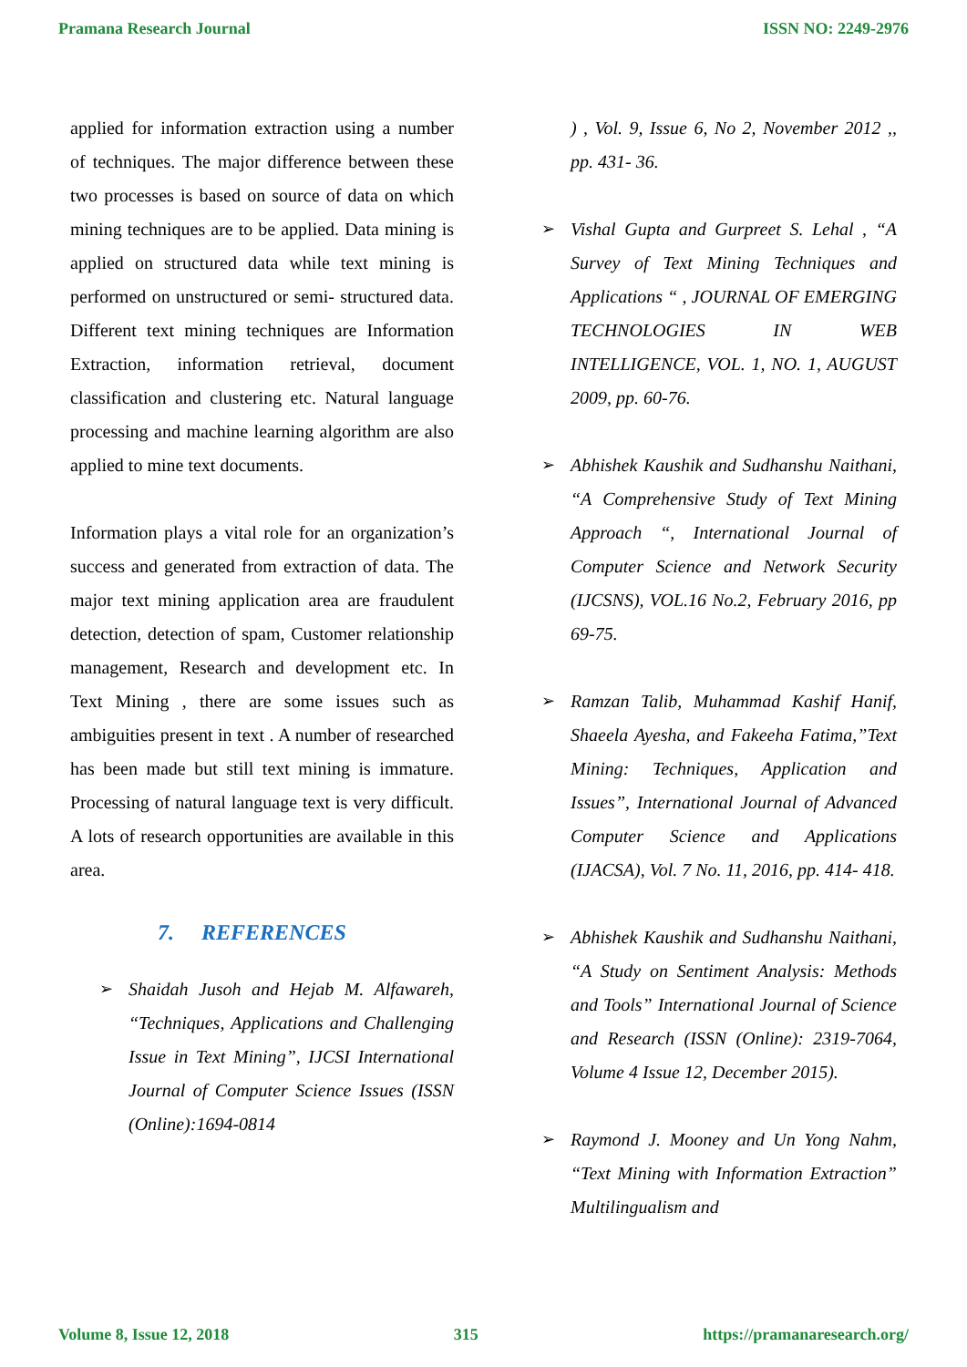Pramana Research Journal ISSN NO: 2249-2976
applied for information extraction using a number of techniques. The major difference between these two processes is based on source of data on which mining techniques are to be applied. Data mining is applied on structured data while text mining is performed on unstructured or semi- structured data. Different text mining techniques are Information Extraction, information retrieval, document classification and clustering etc. Natural language processing and machine learning algorithm are also applied to mine text documents.
Information plays a vital role for an organization’s success and generated from extraction of data. The major text mining application area are fraudulent detection, detection of spam, Customer relationship management, Research and development etc. In Text Mining , there are some issues such as ambiguities present in text . A number of researched has been made but still text mining is immature. Processing of natural language text is very difficult. A lots of research opportunities are available in this area.
7. REFERENCES
➢ Shaidah Jusoh and Hejab M. Alfawareh, “Techniques, Applications and Challenging Issue in Text Mining”, IJCSI International Journal of Computer Science Issues (ISSN (Online):1694-0814
) , Vol. 9, Issue 6, No 2, November 2012 ,, pp. 431- 36.
➢ Vishal Gupta and Gurpreet S. Lehal , “A Survey of Text Mining Techniques and Applications “ , JOURNAL OF EMERGING TECHNOLOGIES IN WEB INTELLIGENCE, VOL. 1, NO. 1, AUGUST 2009, pp. 60-76.
➢ Abhishek Kaushik and Sudhanshu Naithani, “A Comprehensive Study of Text Mining Approach “, International Journal of Computer Science and Network Security (IJCSNS), VOL.16 No.2, February 2016, pp 69-75.
➢ Ramzan Talib, Muhammad Kashif Hanif, Shaeela Ayesha, and Fakeeha Fatima,”Text Mining: Techniques, Application and Issues”, International Journal of Advanced Computer Science and Applications (IJACSA), Vol. 7 No. 11, 2016, pp. 414- 418.
➢ Abhishek Kaushik and Sudhanshu Naithani, “A Study on Sentiment Analysis: Methods and Tools” International Journal of Science and Research (ISSN (Online): 2319-7064, Volume 4 Issue 12, December 2015).
➢ Raymond J. Mooney and Un Yong Nahm, “Text Mining with Information Extraction” Multilingualism and
Volume 8, Issue 12, 2018 315 https://pramanaresearch.org/